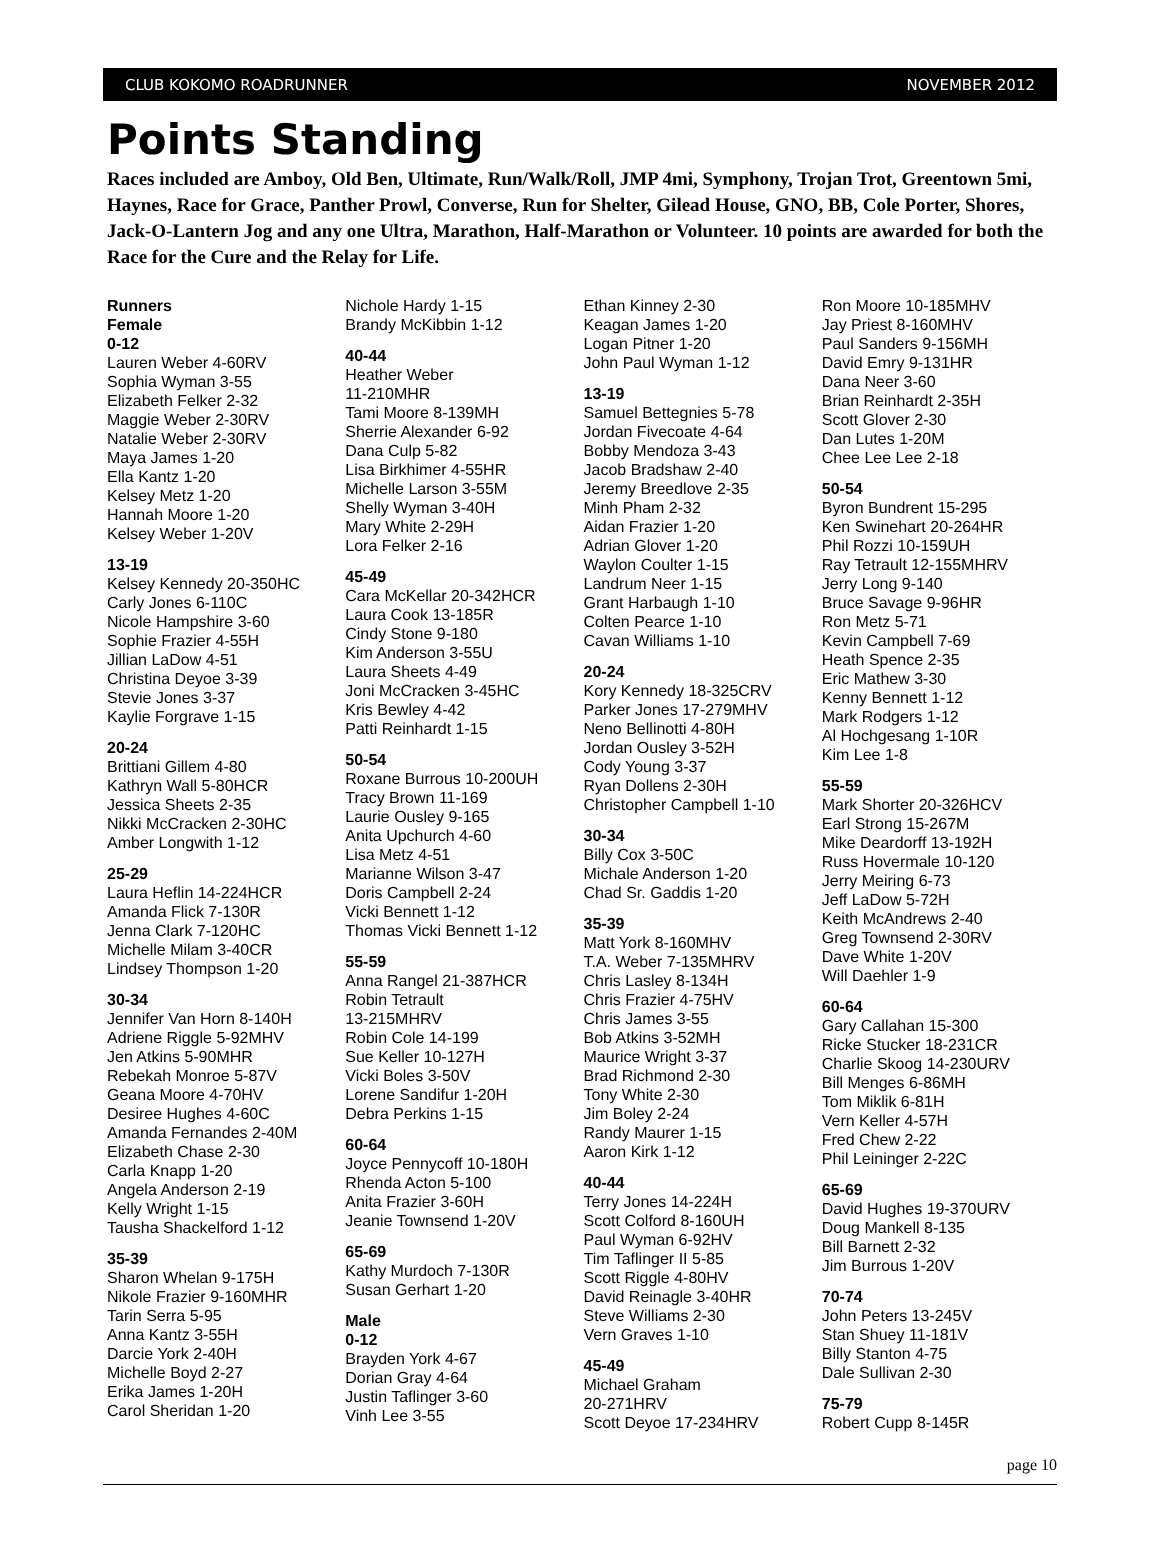CLUB KOKOMO ROADRUNNER NOVEMBER 2012
Points Standing
Races included are Amboy, Old Ben, Ultimate, Run/Walk/Roll, JMP 4mi, Symphony, Trojan Trot, Greentown 5mi, Haynes, Race for Grace, Panther Prowl, Converse, Run for Shelter, Gilead House, GNO, BB, Cole Porter, Shores, Jack-O-Lantern Jog and any one Ultra, Marathon, Half-Marathon or Volunteer. 10 points are awarded for both the Race for the Cure and the Relay for Life.
Runners
Female
0-12
Lauren Weber 4-60RV
Sophia Wyman 3-55
Elizabeth Felker 2-32
Maggie Weber 2-30RV
Natalie Weber 2-30RV
Maya James 1-20
Ella Kantz 1-20
Kelsey Metz 1-20
Hannah Moore 1-20
Kelsey Weber 1-20V
13-19
Kelsey Kennedy 20-350HC
Carly Jones 6-110C
Nicole Hampshire 3-60
Sophie Frazier 4-55H
Jillian LaDow 4-51
Christina Deyoe 3-39
Stevie Jones 3-37
Kaylie Forgrave 1-15
20-24
Brittiani Gillem 4-80
Kathryn Wall 5-80HCR
Jessica Sheets 2-35
Nikki McCracken 2-30HC
Amber Longwith 1-12
25-29
Laura Heflin 14-224HCR
Amanda Flick 7-130R
Jenna Clark 7-120HC
Michelle Milam 3-40CR
Lindsey Thompson 1-20
30-34
Jennifer Van Horn 8-140H
Adriene Riggle 5-92MHV
Jen Atkins 5-90MHR
Rebekah Monroe 5-87V
Geana Moore 4-70HV
Desiree Hughes 4-60C
Amanda Fernandes 2-40M
Elizabeth Chase 2-30
Carla Knapp 1-20
Angela Anderson 2-19
Kelly Wright 1-15
Tausha Shackelford 1-12
35-39
Sharon Whelan 9-175H
Nikole Frazier 9-160MHR
Tarin Serra 5-95
Anna Kantz 3-55H
Darcie York 2-40H
Michelle Boyd 2-27
Erika James 1-20H
Carol Sheridan 1-20
Nichole Hardy 1-15
Brandy McKibbin 1-12
40-44
Heather Weber
11-210MHR
Tami Moore 8-139MH
Sherrie Alexander 6-92
Dana Culp 5-82
Lisa Birkhimer 4-55HR
Michelle Larson 3-55M
Shelly Wyman 3-40H
Mary White 2-29H
Lora Felker 2-16
45-49
Cara McKellar 20-342HCR
Laura Cook 13-185R
Cindy Stone 9-180
Kim Anderson 3-55U
Laura Sheets 4-49
Joni McCracken 3-45HC
Kris Bewley 4-42
Patti Reinhardt 1-15
50-54
Roxane Burrous 10-200UH
Tracy Brown 11-169
Laurie Ousley 9-165
Anita Upchurch 4-60
Lisa Metz 4-51
Marianne Wilson 3-47
Doris Campbell 2-24
Vicki Bennett 1-12
Thomas Vicki Bennett 1-12
55-59
Anna Rangel 21-387HCR
Robin Tetrault
13-215MHRV
Robin Cole 14-199
Sue Keller 10-127H
Vicki Boles 3-50V
Lorene Sandifur 1-20H
Debra Perkins 1-15
60-64
Joyce Pennycoff 10-180H
Rhenda Acton 5-100
Anita Frazier 3-60H
Jeanie Townsend 1-20V
65-69
Kathy Murdoch 7-130R
Susan Gerhart 1-20
Male
0-12
Brayden York 4-67
Dorian Gray 4-64
Justin Taflinger 3-60
Vinh Lee 3-55
Ethan Kinney 2-30
Keagan James 1-20
Logan Pitner 1-20
John Paul Wyman 1-12
13-19
Samuel Bettegnies 5-78
Jordan Fivecoate 4-64
Bobby Mendoza 3-43
Jacob Bradshaw 2-40
Jeremy Breedlove 2-35
Minh Pham 2-32
Aidan Frazier 1-20
Adrian Glover 1-20
Waylon Coulter 1-15
Landrum Neer 1-15
Grant Harbaugh 1-10
Colten Pearce 1-10
Cavan Williams 1-10
20-24
Kory Kennedy 18-325CRV
Parker Jones 17-279MHV
Neno Bellinotti 4-80H
Jordan Ousley 3-52H
Cody Young 3-37
Ryan Dollens 2-30H
Christopher Campbell 1-10
30-34
Billy Cox 3-50C
Michale Anderson 1-20
Chad Sr. Gaddis 1-20
35-39
Matt York 8-160MHV
T.A. Weber 7-135MHRV
Chris Lasley 8-134H
Chris Frazier 4-75HV
Chris James 3-55
Bob Atkins 3-52MH
Maurice Wright 3-37
Brad Richmond 2-30
Tony White 2-30
Jim Boley 2-24
Randy Maurer 1-15
Aaron Kirk 1-12
40-44
Terry Jones 14-224H
Scott Colford 8-160UH
Paul Wyman 6-92HV
Tim Taflinger II 5-85
Scott Riggle 4-80HV
David Reinagle 3-40HR
Steve Williams 2-30
Vern Graves 1-10
45-49
Michael Graham
20-271HRV
Scott Deyoe 17-234HRV
Ron Moore 10-185MHV
Jay Priest 8-160MHV
Paul Sanders 9-156MH
David Emry 9-131HR
Dana Neer 3-60
Brian Reinhardt 2-35H
Scott Glover 2-30
Dan Lutes 1-20M
Chee Lee Lee 2-18
50-54
Byron Bundrent 15-295
Ken Swinehart 20-264HR
Phil Rozzi 10-159UH
Ray Tetrault 12-155MHRV
Jerry Long 9-140
Bruce Savage 9-96HR
Ron Metz 5-71
Kevin Campbell 7-69
Heath Spence 2-35
Eric Mathew 3-30
Kenny Bennett 1-12
Mark Rodgers 1-12
Al Hochgesang 1-10R
Kim Lee 1-8
55-59
Mark Shorter 20-326HCV
Earl Strong 15-267M
Mike Deardorff 13-192H
Russ Hovermale 10-120
Jerry Meiring 6-73
Jeff LaDow 5-72H
Keith McAndrews 2-40
Greg Townsend 2-30RV
Dave White 1-20V
Will Daehler 1-9
60-64
Gary Callahan 15-300
Ricke Stucker 18-231CR
Charlie Skoog 14-230URV
Bill Menges 6-86MH
Tom Miklik 6-81H
Vern Keller 4-57H
Fred Chew 2-22
Phil Leininger 2-22C
65-69
David Hughes 19-370URV
Doug Mankell 8-135
Bill Barnett 2-32
Jim Burrous 1-20V
70-74
John Peters 13-245V
Stan Shuey 11-181V
Billy Stanton 4-75
Dale Sullivan 2-30
75-79
Robert Cupp 8-145R
page 10